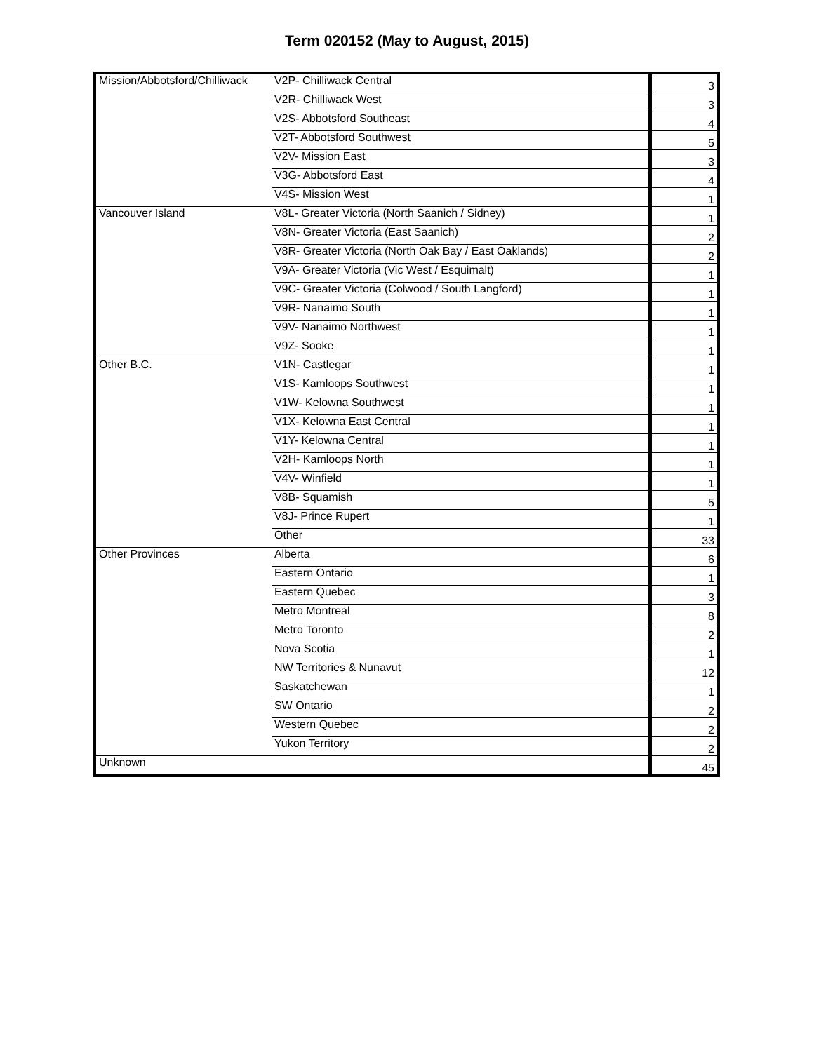Term 020152 (May to August, 2015)
| Mission/Abbotsford/Chilliwack | V2P- Chilliwack Central | 3 |
| | V2R- Chilliwack West | 3 |
| | V2S- Abbotsford Southeast | 4 |
| | V2T- Abbotsford Southwest | 5 |
| | V2V- Mission East | 3 |
| | V3G- Abbotsford East | 4 |
| | V4S- Mission West | 1 |
| Vancouver Island | V8L- Greater Victoria (North Saanich / Sidney) | 1 |
| | V8N- Greater Victoria (East Saanich) | 2 |
| | V8R- Greater Victoria (North Oak Bay / East Oaklands) | 2 |
| | V9A- Greater Victoria (Vic West / Esquimalt) | 1 |
| | V9C- Greater Victoria (Colwood / South Langford) | 1 |
| | V9R- Nanaimo South | 1 |
| | V9V- Nanaimo Northwest | 1 |
| | V9Z- Sooke | 1 |
| Other B.C. | V1N- Castlegar | 1 |
| | V1S- Kamloops Southwest | 1 |
| | V1W- Kelowna Southwest | 1 |
| | V1X- Kelowna East Central | 1 |
| | V1Y- Kelowna Central | 1 |
| | V2H- Kamloops North | 1 |
| | V4V- Winfield | 1 |
| | V8B- Squamish | 5 |
| | V8J- Prince Rupert | 1 |
| | Other | 33 |
| Other Provinces | Alberta | 6 |
| | Eastern Ontario | 1 |
| | Eastern Quebec | 3 |
| | Metro Montreal | 8 |
| | Metro Toronto | 2 |
| | Nova Scotia | 1 |
| | NW Territories & Nunavut | 12 |
| | Saskatchewan | 1 |
| | SW Ontario | 2 |
| | Western Quebec | 2 |
| | Yukon Territory | 2 |
| Unknown | | 45 |